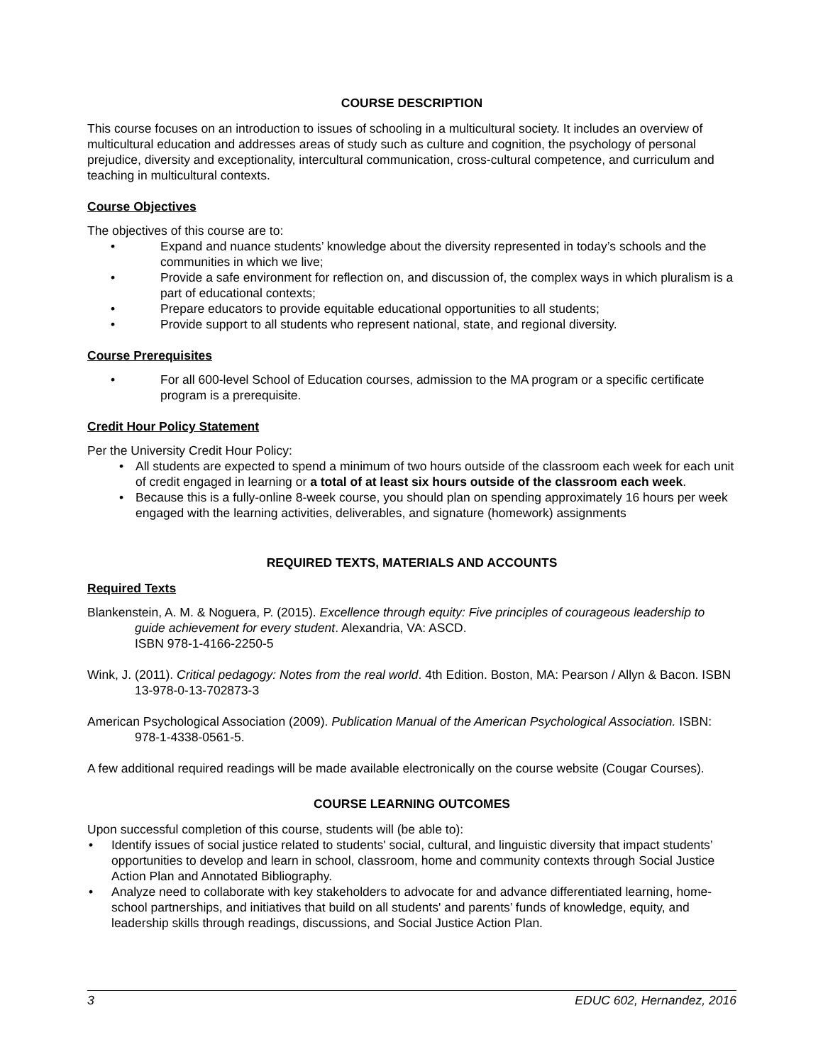COURSE DESCRIPTION
This course focuses on an introduction to issues of schooling in a multicultural society. It includes an overview of multicultural education and addresses areas of study such as culture and cognition, the psychology of personal prejudice, diversity and exceptionality, intercultural communication, cross-cultural competence, and curriculum and teaching in multicultural contexts.
Course Objectives
The objectives of this course are to:
• Expand and nuance students’ knowledge about the diversity represented in today’s schools and the communities in which we live;
• Provide a safe environment for reflection on, and discussion of, the complex ways in which pluralism is a part of educational contexts;
• Prepare educators to provide equitable educational opportunities to all students;
• Provide support to all students who represent national, state, and regional diversity.
Course Prerequisites
• For all 600-level School of Education courses, admission to the MA program or a specific certificate program is a prerequisite.
Credit Hour Policy Statement
Per the University Credit Hour Policy:
• All students are expected to spend a minimum of two hours outside of the classroom each week for each unit of credit engaged in learning or a total of at least six hours outside of the classroom each week.
• Because this is a fully-online 8-week course, you should plan on spending approximately 16 hours per week engaged with the learning activities, deliverables, and signature (homework) assignments
REQUIRED TEXTS, MATERIALS AND ACCOUNTS
Required Texts
Blankenstein, A. M. & Noguera, P. (2015). Excellence through equity: Five principles of courageous leadership to guide achievement for every student. Alexandria, VA: ASCD.
ISBN 978-1-4166-2250-5
Wink, J. (2011). Critical pedagogy: Notes from the real world. 4th Edition. Boston, MA: Pearson / Allyn & Bacon. ISBN 13-978-0-13-702873-3
American Psychological Association (2009). Publication Manual of the American Psychological Association. ISBN: 978-1-4338-0561-5.
A few additional required readings will be made available electronically on the course website (Cougar Courses).
COURSE LEARNING OUTCOMES
Upon successful completion of this course, students will (be able to):
• Identify issues of social justice related to students' social, cultural, and linguistic diversity that impact students’ opportunities to develop and learn in school, classroom, home and community contexts through Social Justice Action Plan and Annotated Bibliography.
• Analyze need to collaborate with key stakeholders to advocate for and advance differentiated learning, home-school partnerships, and initiatives that build on all students' and parents’ funds of knowledge, equity, and leadership skills through readings, discussions, and Social Justice Action Plan.
3 EDUC 602, Hernandez, 2016